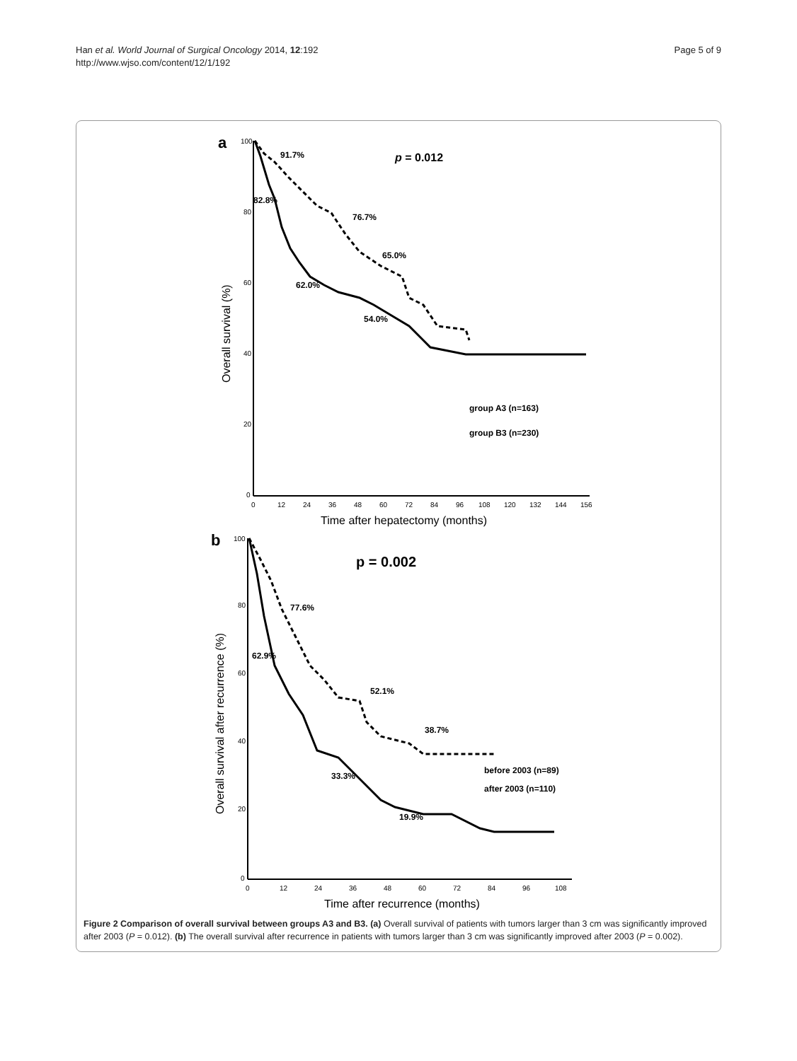Han et al. World Journal of Surgical Oncology 2014, 12:192
http://www.wjso.com/content/12/1/192
Page 5 of 9
a
100
80
60
40
20
0
0
12
24
36
48
60
72
84
96
108
120
132
144
156
Time after hepatectomy (months)
Overall survival (%)
91.7%
82.8%
76.7%
65.0%
62.0%
54.0%
group A3 (n=163)
group B3 (n=230)
p = 0.012
b
100
80
60
40
20
0
0
12
24
36
48
60
72
84
96
108
Time after recurrence (months)
Overall survival after recurrence (%)
77.6%
62.9%
52.1%
38.7%
33.3%
19.9%
before 2003 (n=89)
after 2003 (n=110)
p = 0.002
Figure 2 Comparison of overall survival between groups A3 and B3. (a) Overall survival of patients with tumors larger than 3 cm was significantly improved after 2003 (P = 0.012). (b) The overall survival after recurrence in patients with tumors larger than 3 cm was significantly improved after 2003 (P = 0.002).